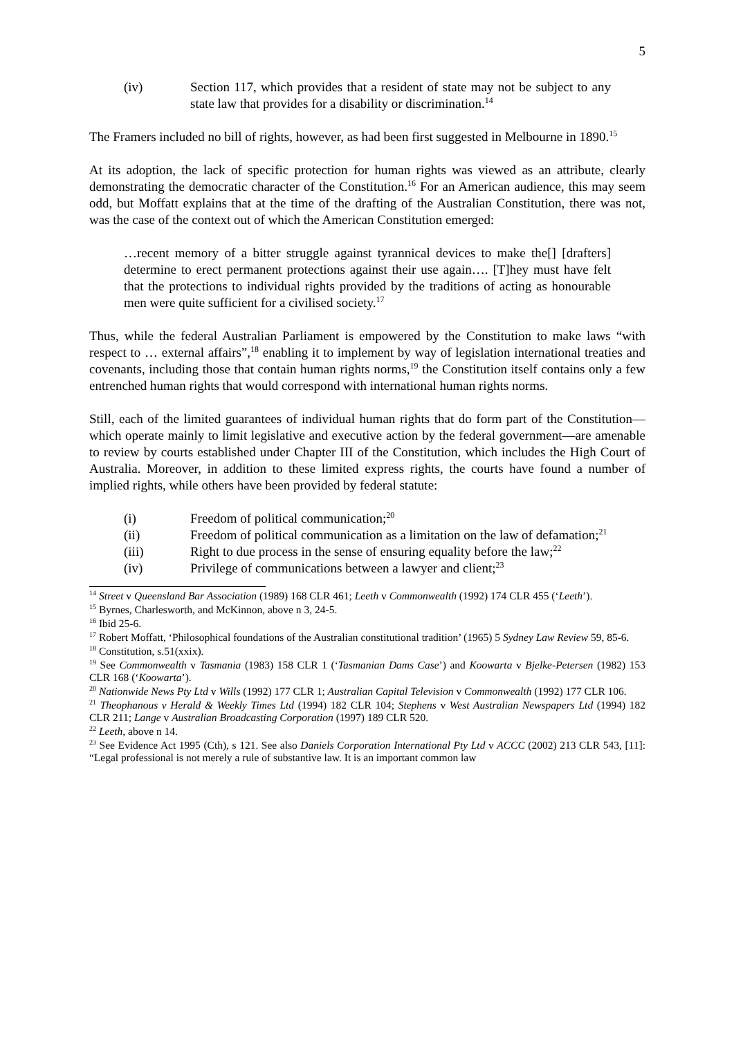5
(iv) Section 117, which provides that a resident of state may not be subject to any state law that provides for a disability or discrimination.<sup>14</sup>
The Framers included no bill of rights, however, as had been first suggested in Melbourne in 1890.<sup>15</sup>
At its adoption, the lack of specific protection for human rights was viewed as an attribute, clearly demonstrating the democratic character of the Constitution.<sup>16</sup> For an American audience, this may seem odd, but Moffatt explains that at the time of the drafting of the Australian Constitution, there was not, was the case of the context out of which the American Constitution emerged:
…recent memory of a bitter struggle against tyrannical devices to make the[] [drafters] determine to erect permanent protections against their use again…. [T]hey must have felt that the protections to individual rights provided by the traditions of acting as honourable men were quite sufficient for a civilised society.<sup>17</sup>
Thus, while the federal Australian Parliament is empowered by the Constitution to make laws “with respect to … external affairs”,<sup>18</sup> enabling it to implement by way of legislation international treaties and covenants, including those that contain human rights norms,<sup>19</sup> the Constitution itself contains only a few entrenched human rights that would correspond with international human rights norms.
Still, each of the limited guarantees of individual human rights that do form part of the Constitution—which operate mainly to limit legislative and executive action by the federal government—are amenable to review by courts established under Chapter III of the Constitution, which includes the High Court of Australia. Moreover, in addition to these limited express rights, the courts have found a number of implied rights, while others have been provided by federal statute:
(i) Freedom of political communication;<sup>20</sup>
(ii) Freedom of political communication as a limitation on the law of defamation;<sup>21</sup>
(iii) Right to due process in the sense of ensuring equality before the law;<sup>22</sup>
(iv) Privilege of communications between a lawyer and client;<sup>23</sup>
<sup>14</sup> Street v Queensland Bar Association (1989) 168 CLR 461; Leeth v Commonwealth (1992) 174 CLR 455 (‘Leeth’).
<sup>15</sup> Byrnes, Charlesworth, and McKinnon, above n 3, 24-5.
<sup>16</sup> Ibid 25-6.
<sup>17</sup> Robert Moffatt, ‘Philosophical foundations of the Australian constitutional tradition’ (1965) 5 Sydney Law Review 59, 85-6.
<sup>18</sup> Constitution, s.51(xxix).
<sup>19</sup> See Commonwealth v Tasmania (1983) 158 CLR 1 (‘Tasmanian Dams Case’) and Koowarta v Bjelke-Petersen (1982) 153 CLR 168 (‘Koowarta’).
<sup>20</sup> Nationwide News Pty Ltd v Wills (1992) 177 CLR 1; Australian Capital Television v Commonwealth (1992) 177 CLR 106.
<sup>21</sup> Theophanous v Herald & Weekly Times Ltd (1994) 182 CLR 104; Stephens v West Australian Newspapers Ltd (1994) 182 CLR 211; Lange v Australian Broadcasting Corporation (1997) 189 CLR 520.
<sup>22</sup> Leeth, above n 14.
<sup>23</sup> See Evidence Act 1995 (Cth), s 121. See also Daniels Corporation International Pty Ltd v ACCC (2002) 213 CLR 543, [11]: “Legal professional is not merely a rule of substantive law. It is an important common law